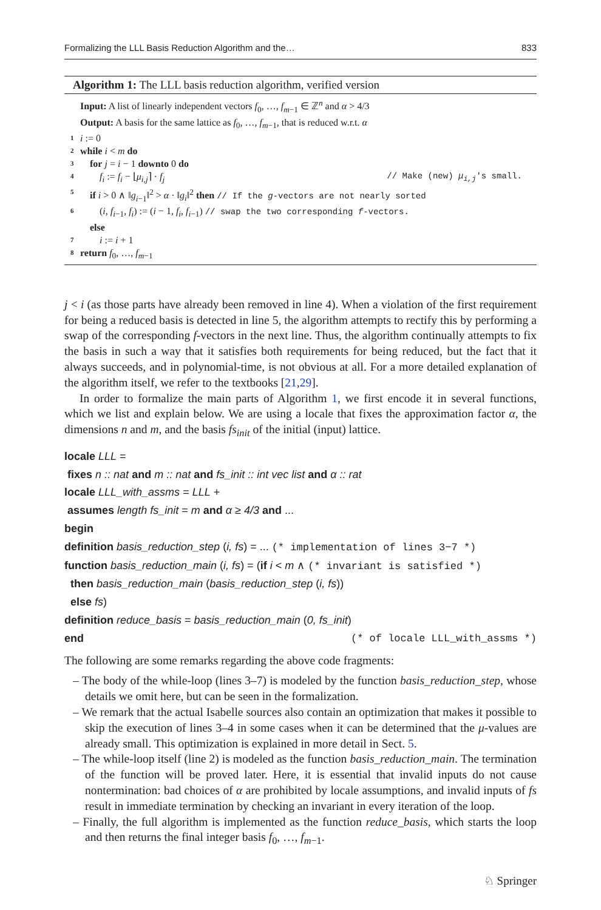Formalizing the LLL Basis Reduction Algorithm and the… 833
Algorithm 1: The LLL basis reduction algorithm, verified version
Input: A list of linearly independent vectors f<sub>0</sub>, …, f<sub>m−1</sub> ∈ ℤ<sup>n</sup> and α > 4/3
Output: A basis for the same lattice as f<sub>0</sub>, …, f<sub>m−1</sub>, that is reduced w.r.t. α
1 i := 0
2 while i < m do
3 for j = i − 1 downto 0 do
4 f<sub>i</sub> := f<sub>i</sub> − ⌊μ<sub>i,j</sub>⌉ · f<sub>j</sub> // Make (new) μ<sub>i,j</sub>'s small.
5 if i > 0 ∧ ‖g<sub>i−1</sub>‖<sup>2</sup> > α · ‖g<sub>i</sub>‖<sup>2</sup> then // If the g-vectors are not nearly sorted
6 (i, f<sub>i−1</sub>, f<sub>i</sub>) := (i − 1, f<sub>i</sub>, f<sub>i−1</sub>) // swap the two corresponding f-vectors.
else
7 i := i + 1
8 return f<sub>0</sub>, …, f<sub>m−1</sub>
j < i (as those parts have already been removed in line 4). When a violation of the first requirement for being a reduced basis is detected in line 5, the algorithm attempts to rectify this by performing a swap of the corresponding f-vectors in the next line. Thus, the algorithm continually attempts to fix the basis in such a way that it satisfies both requirements for being reduced, but the fact that it always succeeds, and in polynomial-time, is not obvious at all. For a more detailed explanation of the algorithm itself, we refer to the textbooks [21,29].
In order to formalize the main parts of Algorithm 1, we first encode it in several functions, which we list and explain below. We are using a locale that fixes the approximation factor α, the dimensions n and m, and the basis fs<sub>init</sub> of the initial (input) lattice.
locale LLL =
fixes n :: nat and m :: nat and fs_init :: int vec list and α :: rat
locale LLL_with_assms = LLL +
assumes length fs_init = m and α ≥ 4/3 and ...
begin
definition basis_reduction_step (i, fs) = ... (* implementation of lines 3−7 *)
function basis_reduction_main (i, fs) = (if i < m ∧ (* invariant is satisfied *)
then basis_reduction_main (basis_reduction_step (i, fs))
else fs)
definition reduce_basis = basis_reduction_main (0, fs_init)
end (* of locale LLL_with_assms *)
The following are some remarks regarding the above code fragments:
– The body of the while-loop (lines 3–7) is modeled by the function basis_reduction_step, whose details we omit here, but can be seen in the formalization.
– We remark that the actual Isabelle sources also contain an optimization that makes it possible to skip the execution of lines 3–4 in some cases when it can be determined that the μ-values are already small. This optimization is explained in more detail in Sect. 5.
– The while-loop itself (line 2) is modeled as the function basis_reduction_main. The termination of the function will be proved later. Here, it is essential that invalid inputs do not cause nontermination: bad choices of α are prohibited by locale assumptions, and invalid inputs of fs result in immediate termination by checking an invariant in every iteration of the loop.
– Finally, the full algorithm is implemented as the function reduce_basis, which starts the loop and then returns the final integer basis f<sub>0</sub>, …, f<sub>m−1</sub>.
♘ Springer